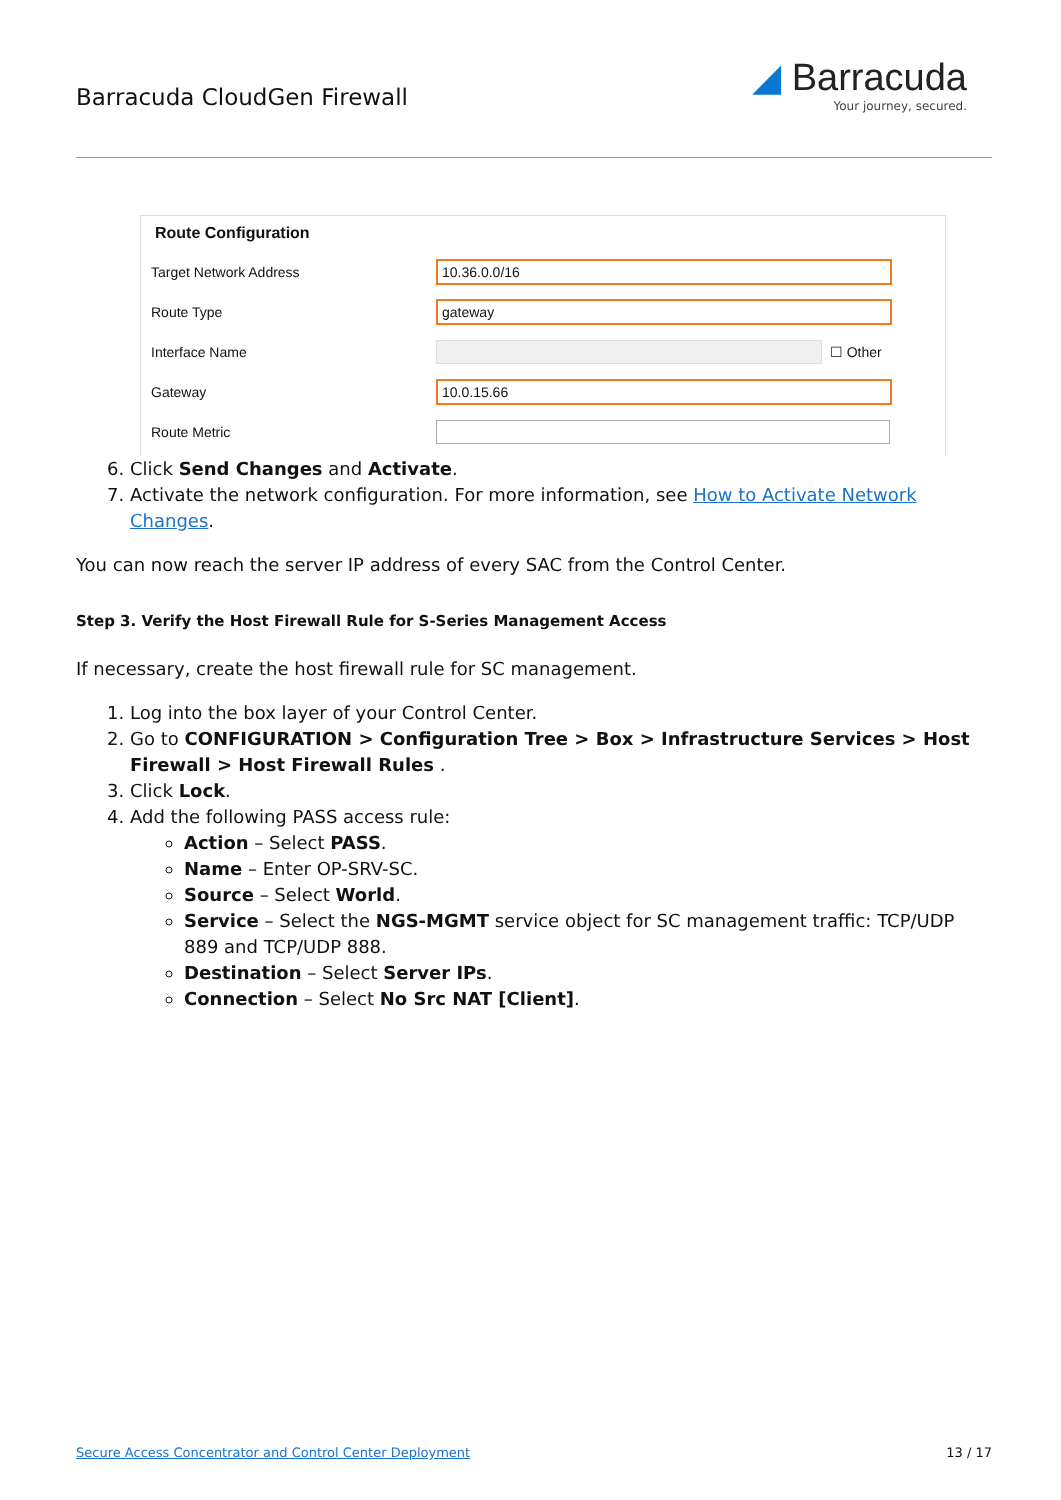Barracuda CloudGen Firewall
◢ Barracuda
Your journey, secured.
Route Configuration
Target Network Address
10.36.0.0/16
Route Type
gateway
Interface Name
☐ Other
Gateway
10.0.15.66
Route Metric
6. Click Send Changes and Activate.
7. Activate the network configuration. For more information, see How to Activate Network Changes.
You can now reach the server IP address of every SAC from the Control Center.
Step 3. Verify the Host Firewall Rule for S-Series Management Access
If necessary, create the host firewall rule for SC management.
1. Log into the box layer of your Control Center.
2. Go to CONFIGURATION > Configuration Tree > Box > Infrastructure Services > Host Firewall > Host Firewall Rules .
3. Click Lock.
4. Add the following PASS access rule:
Action – Select PASS.
Name – Enter OP-SRV-SC.
Source – Select World.
Service – Select the NGS-MGMT service object for SC management traffic: TCP/UDP 889 and TCP/UDP 888.
Destination – Select Server IPs.
Connection – Select No Src NAT [Client].
Secure Access Concentrator and Control Center Deployment 13 / 17